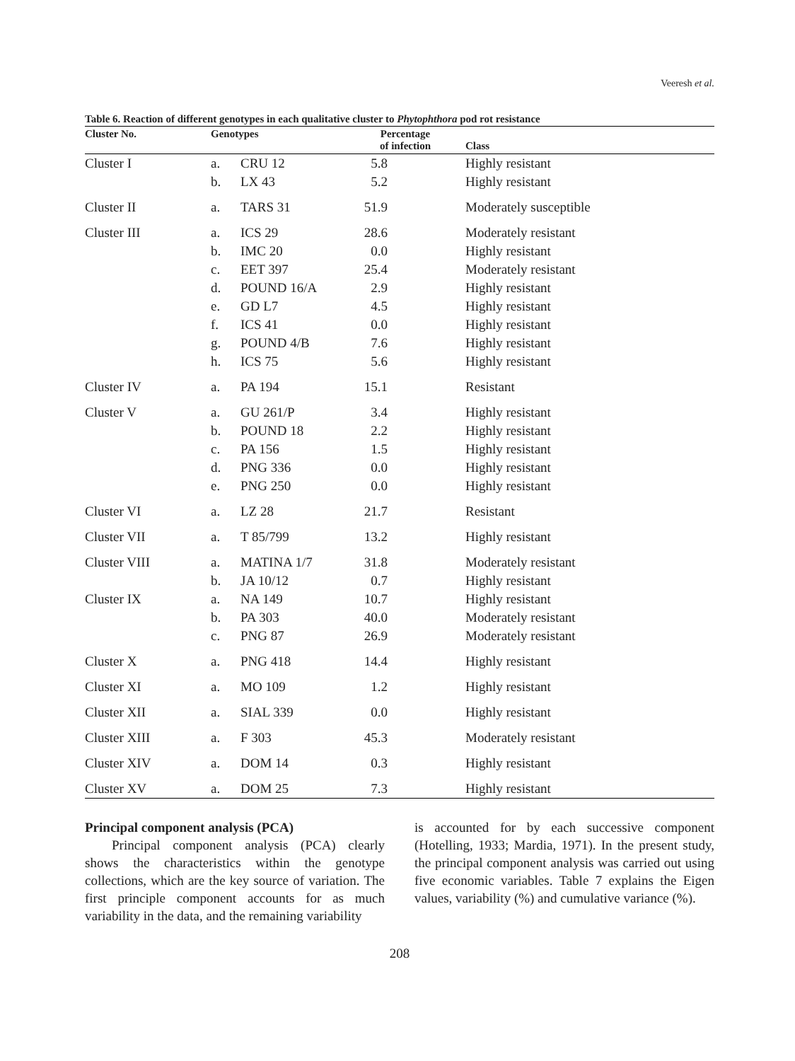Veeresh et al.
Table 6. Reaction of different genotypes in each qualitative cluster to Phytophthora pod rot resistance
| Cluster No. | Genotypes | | Percentage of infection | Class |
| --- | --- | --- | --- | --- |
| Cluster I | a. | CRU 12 | 5.8 | Highly resistant |
| | b. | LX 43 | 5.2 | Highly resistant |
| Cluster II | a. | TARS 31 | 51.9 | Moderately susceptible |
| Cluster III | a. | ICS 29 | 28.6 | Moderately resistant |
| | b. | IMC 20 | 0.0 | Highly resistant |
| | c. | EET 397 | 25.4 | Moderately resistant |
| | d. | POUND 16/A | 2.9 | Highly resistant |
| | e. | GD L7 | 4.5 | Highly resistant |
| | f. | ICS 41 | 0.0 | Highly resistant |
| | g. | POUND 4/B | 7.6 | Highly resistant |
| | h. | ICS 75 | 5.6 | Highly resistant |
| Cluster IV | a. | PA 194 | 15.1 | Resistant |
| Cluster V | a. | GU 261/P | 3.4 | Highly resistant |
| | b. | POUND 18 | 2.2 | Highly resistant |
| | c. | PA 156 | 1.5 | Highly resistant |
| | d. | PNG 336 | 0.0 | Highly resistant |
| | e. | PNG 250 | 0.0 | Highly resistant |
| Cluster VI | a. | LZ 28 | 21.7 | Resistant |
| Cluster VII | a. | T 85/799 | 13.2 | Highly resistant |
| Cluster VIII | a. | MATINA 1/7 | 31.8 | Moderately resistant |
| | b. | JA 10/12 | 0.7 | Highly resistant |
| Cluster IX | a. | NA 149 | 10.7 | Highly resistant |
| | b. | PA 303 | 40.0 | Moderately resistant |
| | c. | PNG 87 | 26.9 | Moderately resistant |
| Cluster X | a. | PNG 418 | 14.4 | Highly resistant |
| Cluster XI | a. | MO 109 | 1.2 | Highly resistant |
| Cluster XII | a. | SIAL 339 | 0.0 | Highly resistant |
| Cluster XIII | a. | F 303 | 45.3 | Moderately resistant |
| Cluster XIV | a. | DOM 14 | 0.3 | Highly resistant |
| Cluster XV | a. | DOM 25 | 7.3 | Highly resistant |
Principal component analysis (PCA)
Principal component analysis (PCA) clearly shows the characteristics within the genotype collections, which are the key source of variation. The first principle component accounts for as much variability in the data, and the remaining variability
is accounted for by each successive component (Hotelling, 1933; Mardia, 1971). In the present study, the principal component analysis was carried out using five economic variables. Table 7 explains the Eigen values, variability (%) and cumulative variance (%).
208